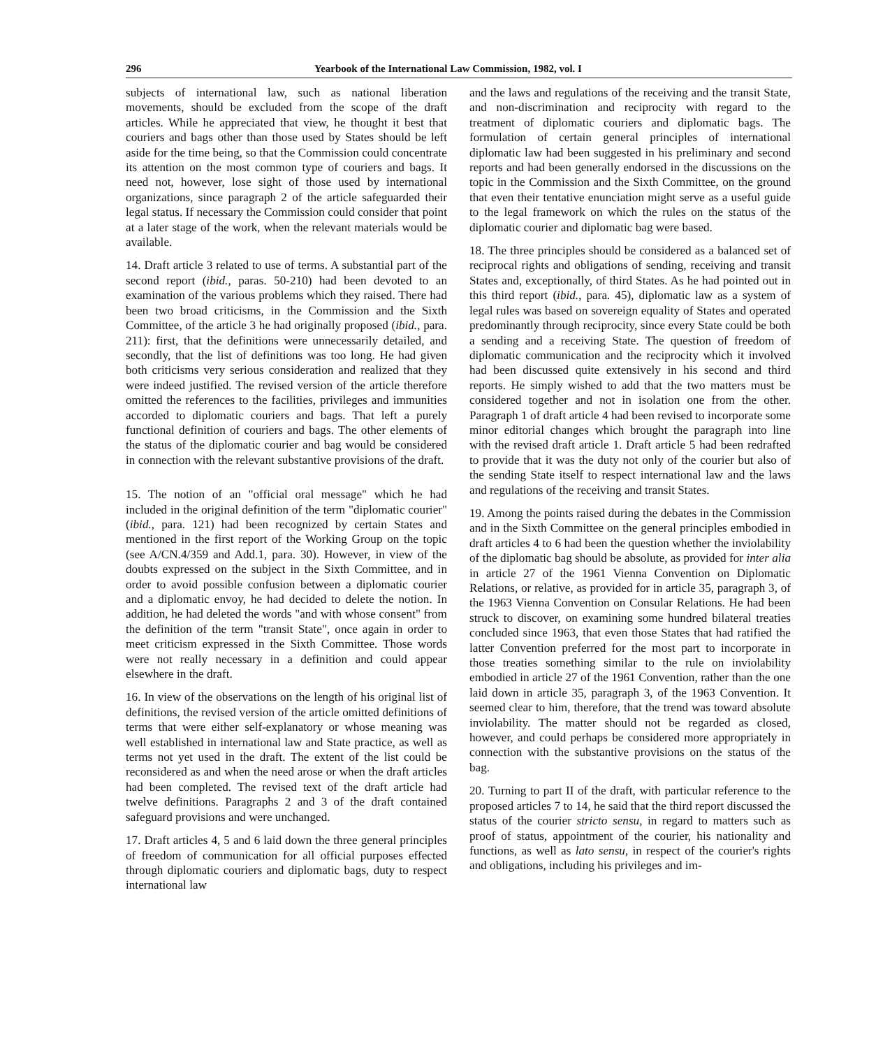296 Yearbook of the International Law Commission, 1982, vol. I
subjects of international law, such as national liberation movements, should be excluded from the scope of the draft articles. While he appreciated that view, he thought it best that couriers and bags other than those used by States should be left aside for the time being, so that the Commission could concentrate its attention on the most common type of couriers and bags. It need not, however, lose sight of those used by international organizations, since paragraph 2 of the article safeguarded their legal status. If necessary the Commission could consider that point at a later stage of the work, when the relevant materials would be available.
14. Draft article 3 related to use of terms. A substantial part of the second report (ibid., paras. 50-210) had been devoted to an examination of the various problems which they raised. There had been two broad criticisms, in the Commission and the Sixth Committee, of the article 3 he had originally proposed (ibid., para. 211): first, that the definitions were unnecessarily detailed, and secondly, that the list of definitions was too long. He had given both criticisms very serious consideration and realized that they were indeed justified. The revised version of the article therefore omitted the references to the facilities, privileges and immunities accorded to diplomatic couriers and bags. That left a purely functional definition of couriers and bags. The other elements of the status of the diplomatic courier and bag would be considered in connection with the relevant substantive provisions of the draft.
15. The notion of an "official oral message" which he had included in the original definition of the term "diplomatic courier" (ibid., para. 121) had been recognized by certain States and mentioned in the first report of the Working Group on the topic (see A/CN.4/359 and Add.1, para. 30). However, in view of the doubts expressed on the subject in the Sixth Committee, and in order to avoid possible confusion between a diplomatic courier and a diplomatic envoy, he had decided to delete the notion. In addition, he had deleted the words "and with whose consent" from the definition of the term "transit State", once again in order to meet criticism expressed in the Sixth Committee. Those words were not really necessary in a definition and could appear elsewhere in the draft.
16. In view of the observations on the length of his original list of definitions, the revised version of the article omitted definitions of terms that were either self-explanatory or whose meaning was well established in international law and State practice, as well as terms not yet used in the draft. The extent of the list could be reconsidered as and when the need arose or when the draft articles had been completed. The revised text of the draft article had twelve definitions. Paragraphs 2 and 3 of the draft contained safeguard provisions and were unchanged.
17. Draft articles 4, 5 and 6 laid down the three general principles of freedom of communication for all official purposes effected through diplomatic couriers and diplomatic bags, duty to respect international law
and the laws and regulations of the receiving and the transit State, and non-discrimination and reciprocity with regard to the treatment of diplomatic couriers and diplomatic bags. The formulation of certain general principles of international diplomatic law had been suggested in his preliminary and second reports and had been generally endorsed in the discussions on the topic in the Commission and the Sixth Committee, on the ground that even their tentative enunciation might serve as a useful guide to the legal framework on which the rules on the status of the diplomatic courier and diplomatic bag were based.
18. The three principles should be considered as a balanced set of reciprocal rights and obligations of sending, receiving and transit States and, exceptionally, of third States. As he had pointed out in this third report (ibid., para. 45), diplomatic law as a system of legal rules was based on sovereign equality of States and operated predominantly through reciprocity, since every State could be both a sending and a receiving State. The question of freedom of diplomatic communication and the reciprocity which it involved had been discussed quite extensively in his second and third reports. He simply wished to add that the two matters must be considered together and not in isolation one from the other. Paragraph 1 of draft article 4 had been revised to incorporate some minor editorial changes which brought the paragraph into line with the revised draft article 1. Draft article 5 had been redrafted to provide that it was the duty not only of the courier but also of the sending State itself to respect international law and the laws and regulations of the receiving and transit States.
19. Among the points raised during the debates in the Commission and in the Sixth Committee on the general principles embodied in draft articles 4 to 6 had been the question whether the inviolability of the diplomatic bag should be absolute, as provided for inter alia in article 27 of the 1961 Vienna Convention on Diplomatic Relations, or relative, as provided for in article 35, paragraph 3, of the 1963 Vienna Convention on Consular Relations. He had been struck to discover, on examining some hundred bilateral treaties concluded since 1963, that even those States that had ratified the latter Convention preferred for the most part to incorporate in those treaties something similar to the rule on inviolability embodied in article 27 of the 1961 Convention, rather than the one laid down in article 35, paragraph 3, of the 1963 Convention. It seemed clear to him, therefore, that the trend was toward absolute inviolability. The matter should not be regarded as closed, however, and could perhaps be considered more appropriately in connection with the substantive provisions on the status of the bag.
20. Turning to part II of the draft, with particular reference to the proposed articles 7 to 14, he said that the third report discussed the status of the courier stricto sensu, in regard to matters such as proof of status, appointment of the courier, his nationality and functions, as well as lato sensu, in respect of the courier's rights and obligations, including his privileges and im-